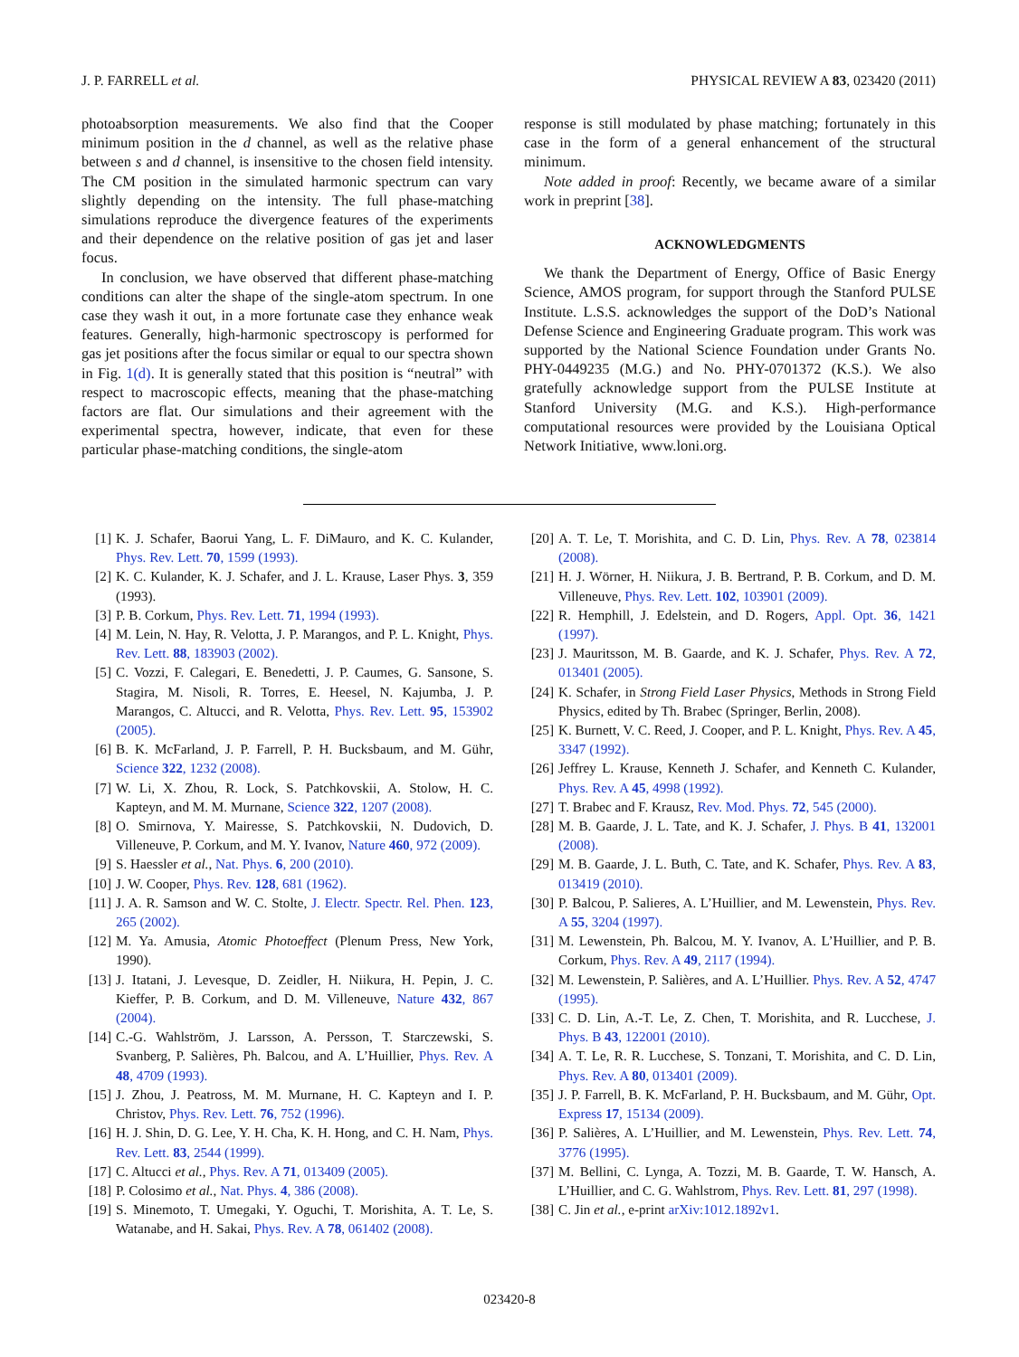J. P. FARRELL et al. PHYSICAL REVIEW A 83, 023420 (2011)
photoabsorption measurements. We also find that the Cooper minimum position in the d channel, as well as the relative phase between s and d channel, is insensitive to the chosen field intensity. The CM position in the simulated harmonic spectrum can vary slightly depending on the intensity. The full phase-matching simulations reproduce the divergence features of the experiments and their dependence on the relative position of gas jet and laser focus.
In conclusion, we have observed that different phase-matching conditions can alter the shape of the single-atom spectrum. In one case they wash it out, in a more fortunate case they enhance weak features. Generally, high-harmonic spectroscopy is performed for gas jet positions after the focus similar or equal to our spectra shown in Fig. 1(d). It is generally stated that this position is “neutral” with respect to macroscopic effects, meaning that the phase-matching factors are flat. Our simulations and their agreement with the experimental spectra, however, indicate, that even for these particular phase-matching conditions, the single-atom
response is still modulated by phase matching; fortunately in this case in the form of a general enhancement of the structural minimum.
Note added in proof: Recently, we became aware of a similar work in preprint [38].
ACKNOWLEDGMENTS
We thank the Department of Energy, Office of Basic Energy Science, AMOS program, for support through the Stanford PULSE Institute. L.S.S. acknowledges the support of the DoD’s National Defense Science and Engineering Graduate program. This work was supported by the National Science Foundation under Grants No. PHY-0449235 (M.G.) and No. PHY-0701372 (K.S.). We also gratefully acknowledge support from the PULSE Institute at Stanford University (M.G. and K.S.). High-performance computational resources were provided by the Louisiana Optical Network Initiative, www.loni.org.
[1] K. J. Schafer, Baorui Yang, L. F. DiMauro, and K. C. Kulander, Phys. Rev. Lett. 70, 1599 (1993).
[2] K. C. Kulander, K. J. Schafer, and J. L. Krause, Laser Phys. 3, 359 (1993).
[3] P. B. Corkum, Phys. Rev. Lett. 71, 1994 (1993).
[4] M. Lein, N. Hay, R. Velotta, J. P. Marangos, and P. L. Knight, Phys. Rev. Lett. 88, 183903 (2002).
[5] C. Vozzi, F. Calegari, E. Benedetti, J. P. Caumes, G. Sansone, S. Stagira, M. Nisoli, R. Torres, E. Heesel, N. Kajumba, J. P. Marangos, C. Altucci, and R. Velotta, Phys. Rev. Lett. 95, 153902 (2005).
[6] B. K. McFarland, J. P. Farrell, P. H. Bucksbaum, and M. Gühr, Science 322, 1232 (2008).
[7] W. Li, X. Zhou, R. Lock, S. Patchkovskii, A. Stolow, H. C. Kapteyn, and M. M. Murnane, Science 322, 1207 (2008).
[8] O. Smirnova, Y. Mairesse, S. Patchkovskii, N. Dudovich, D. Villeneuve, P. Corkum, and M. Y. Ivanov, Nature 460, 972 (2009).
[9] S. Haessler et al., Nat. Phys. 6, 200 (2010).
[10] J. W. Cooper, Phys. Rev. 128, 681 (1962).
[11] J. A. R. Samson and W. C. Stolte, J. Electr. Spectr. Rel. Phen. 123, 265 (2002).
[12] M. Ya. Amusia, Atomic Photoeffect (Plenum Press, New York, 1990).
[13] J. Itatani, J. Levesque, D. Zeidler, H. Niikura, H. Pepin, J. C. Kieffer, P. B. Corkum, and D. M. Villeneuve, Nature 432, 867 (2004).
[14] C.-G. Wahlström, J. Larsson, A. Persson, T. Starczewski, S. Svanberg, P. Salières, Ph. Balcou, and A. L’Huillier, Phys. Rev. A 48, 4709 (1993).
[15] J. Zhou, J. Peatross, M. M. Murnane, H. C. Kapteyn and I. P. Christov, Phys. Rev. Lett. 76, 752 (1996).
[16] H. J. Shin, D. G. Lee, Y. H. Cha, K. H. Hong, and C. H. Nam, Phys. Rev. Lett. 83, 2544 (1999).
[17] C. Altucci et al., Phys. Rev. A 71, 013409 (2005).
[18] P. Colosimo et al., Nat. Phys. 4, 386 (2008).
[19] S. Minemoto, T. Umegaki, Y. Oguchi, T. Morishita, A. T. Le, S. Watanabe, and H. Sakai, Phys. Rev. A 78, 061402 (2008).
[20] A. T. Le, T. Morishita, and C. D. Lin, Phys. Rev. A 78, 023814 (2008).
[21] H. J. Wörner, H. Niikura, J. B. Bertrand, P. B. Corkum, and D. M. Villeneuve, Phys. Rev. Lett. 102, 103901 (2009).
[22] R. Hemphill, J. Edelstein, and D. Rogers, Appl. Opt. 36, 1421 (1997).
[23] J. Mauritsson, M. B. Gaarde, and K. J. Schafer, Phys. Rev. A 72, 013401 (2005).
[24] K. Schafer, in Strong Field Laser Physics, Methods in Strong Field Physics, edited by Th. Brabec (Springer, Berlin, 2008).
[25] K. Burnett, V. C. Reed, J. Cooper, and P. L. Knight, Phys. Rev. A 45, 3347 (1992).
[26] Jeffrey L. Krause, Kenneth J. Schafer, and Kenneth C. Kulander, Phys. Rev. A 45, 4998 (1992).
[27] T. Brabec and F. Krausz, Rev. Mod. Phys. 72, 545 (2000).
[28] M. B. Gaarde, J. L. Tate, and K. J. Schafer, J. Phys. B 41, 132001 (2008).
[29] M. B. Gaarde, J. L. Buth, C. Tate, and K. Schafer, Phys. Rev. A 83, 013419 (2010).
[30] P. Balcou, P. Salieres, A. L’Huillier, and M. Lewenstein, Phys. Rev. A 55, 3204 (1997).
[31] M. Lewenstein, Ph. Balcou, M. Y. Ivanov, A. L’Huillier, and P. B. Corkum, Phys. Rev. A 49, 2117 (1994).
[32] M. Lewenstein, P. Salières, and A. L’Huillier. Phys. Rev. A 52, 4747 (1995).
[33] C. D. Lin, A.-T. Le, Z. Chen, T. Morishita, and R. Lucchese, J. Phys. B 43, 122001 (2010).
[34] A. T. Le, R. R. Lucchese, S. Tonzani, T. Morishita, and C. D. Lin, Phys. Rev. A 80, 013401 (2009).
[35] J. P. Farrell, B. K. McFarland, P. H. Bucksbaum, and M. Gühr, Opt. Express 17, 15134 (2009).
[36] P. Salières, A. L’Huillier, and M. Lewenstein, Phys. Rev. Lett. 74, 3776 (1995).
[37] M. Bellini, C. Lynga, A. Tozzi, M. B. Gaarde, T. W. Hansch, A. L’Huillier, and C. G. Wahlstrom, Phys. Rev. Lett. 81, 297 (1998).
[38] C. Jin et al., e-print arXiv:1012.1892v1.
023420-8